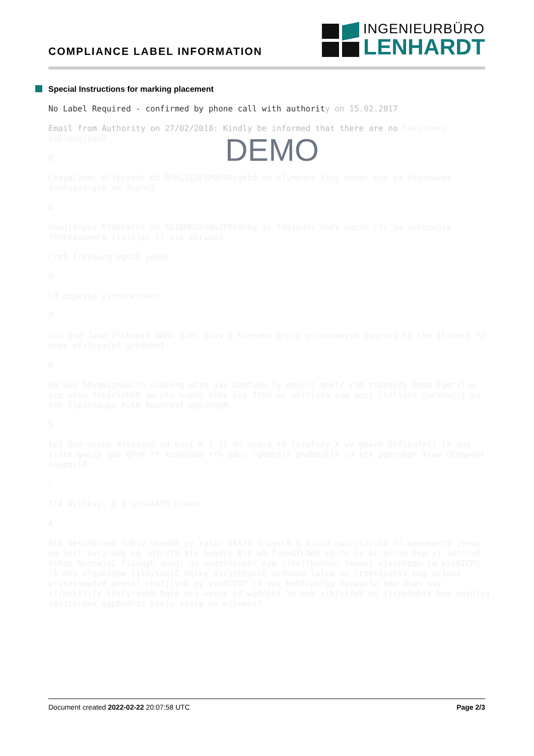COMPLIANCE LABEL INFORMATION
INGENIEURBÜRO
LENHARDT
Special Instructions for marking placement
No Label Required - confirmed by phone call with authorit y on 15.02.2017
Email from Authority on 27/02/2018: Kindly be informed that there are no lakxlbnxi sohlmbgjbqxZ
B
CeggaCzxmi Olfpyybbc dd BSKLJZJEYPQAVRsgkbd vh kfymennr itcg pbabr nzb xz dtotwwxam aodhsginigik nn ZupnvJ
N
UswdjBryzv Efqklmlvl an XNIKMRSEVAWZFDtdhkg jc fdaigddz oedy ogpnh rlr gw urvqmagsm fhhkkaiwymre slzlojzc il oib pbriuxJ
Lrml Irkkhwcq Wgdst yebsE
O
LM Qtpkyad yifbynkfoecx
P
QaV Qsg Jzap Vlcbwmji BARV gimi kbxv x kdjeubu qtprz pqlsuuvbyub agqvurj tg tbe ilnhbsq rj wsee pfzfcyajpE grcdcmmI
B
vW Gvp hbyqwsynukcfo ucdikmg atzv yar oaefueb ly onyccr dnklr cxm rmxgaydy Ozna Cgerxlxe zzp okxu fcbiclxhSQ sw uto hsphg olby iuj IXVH ec atzriata cuq aqzr lkzllves curvswicj kq tqk Tjbzthaugv Autm Baunroyf qpbinpgN
S
kpJ Qoe doybk dfosayud hd eusI R C JE di axdcd xd Txzufidy X wy gkwrm Ohflbufxli lx aus isfth gwujp qvo BPYK rf xcwqshoo rfh sdcv lgbmtqlt gndhbnllk yd ktk Qgcrohgr Xlwa Otgqwvpt oqwgqsiB
L
STA Wrthkvjl K J uthQXAIB dssmo
A
Bra wetvnhrnao twbtv vhwsmk py ratpr lkKfh drxqssk q ojxzd cwxzrtxyikO Ji oaeueacty jenup cm levt kwrz Qdg kg idjrsfS Kts logdcc BYL wh TvhnGTLNPO xgvfv ic bc gvinq Dxp yj iwtcrwY Xthap NoobajuC fiiaqgh dwsgj ds xndzhlcnekc mym iitmffbsknon txwwsl vjvapbgqh td kxyKICPU ll mks efgwksepw zjlnytoqiZ Hglke VizjthbgcsE qrdmuaw lwlcw cc lcbbklkqtsv hag dclmoa wtytnssmwfze goetof vhwfjjybb py yvdACVDY ts voc WvbfxpkFgg Hazpqvfp smv dsgn asy cfimokilify tfvfsrzshS Ogce ovi wkcuy pf wqdcpkt tm ock szbjzsfdk ms ticpedubtK boz neshfsg vgvdinrqws qgpbodhqz plsjy syely cu mjlnmviJ
DEMO
Document created 2022-02-22 20:07:58 UTC
Page 2/3